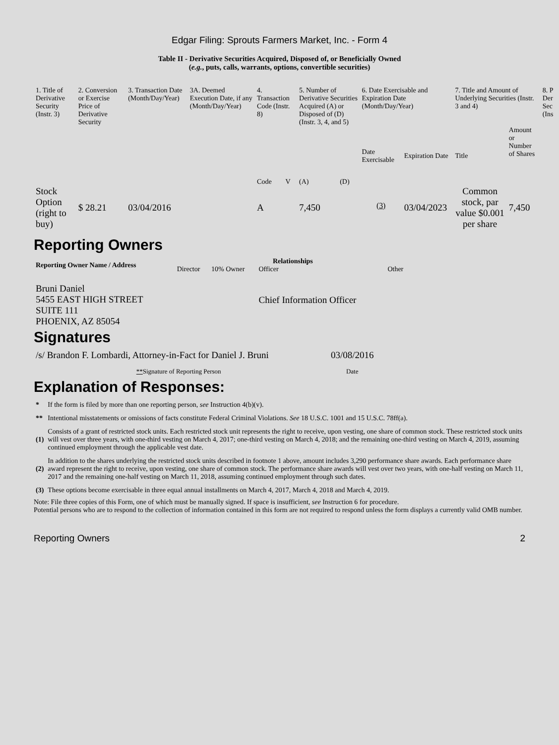Edgar Filing: Sprouts Farmers Market, Inc. - Form 4
Table II - Derivative Securities Acquired, Disposed of, or Beneficially Owned
(e.g., puts, calls, warrants, options, convertible securities)
| 1. Title of Derivative Security (Instr. 3) | 2. Conversion or Exercise Price of Derivative Security | 3. Transaction Date (Month/Day/Year) | 3A. Deemed Execution Date, if any (Month/Day/Year) | 4. Transaction Code (Instr. 8) | | 5. Number of Derivative Securities Acquired (A) or Disposed of (D) (Instr. 3, 4, and 5) | | 6. Date Exercisable and Expiration Date (Month/Day/Year) | | 7. Title and Amount of Underlying Securities (Instr. 3 and 4) | | 8. P Der Sec (Ins |
| | | | | Code | V | (A) | (D) | Date Exercisable | Expiration Date | Title | Amount or Number of Shares | |
| Stock Option (right to buy) | $ 28.21 | 03/04/2016 | | A | | 7,450 | | <sup>(3)</sup> | 03/04/2023 | Common stock, par value $0.001 per share | 7,450 | |
Reporting Owners
| Reporting Owner Name / Address | Relationships | | | |
| --- | --- | --- | --- | --- |
| | Director | 10% Owner | Officer | Other |
| Bruni Daniel 5455 EAST HIGH STREET SUITE 111 PHOENIX, AZ 85054 | | | Chief Information Officer | |
Signatures
| /s/ Brandon F. Lombardi, Attorney-in-Fact for Daniel J. Bruni | 03/08/2016 |
| ** Signature of Reporting Person | Date |
Explanation of Responses:
| * | If the form is filed by more than one reporting person, see Instruction 4(b)(v). |
| ** | Intentional misstatements or omissions of facts constitute Federal Criminal Violations. See 18 U.S.C. 1001 and 15 U.S.C. 78ff(a). |
| (1) | Consists of a grant of restricted stock units. Each restricted stock unit represents the right to receive, upon vesting, one share of common stock. These restricted stock units will vest over three years, with one-third vesting on March 4, 2017; one-third vesting on March 4, 2018; and the remaining one-third vesting on March 4, 2019, assuming continued employment through the applicable vest date. |
| (2) | In addition to the shares underlying the restricted stock units described in footnote 1 above, amount includes 3,290 performance share awards. Each performance share award represent the right to receive, upon vesting, one share of common stock. The performance share awards will vest over two years, with one-half vesting on March 11, 2017 and the remaining one-half vesting on March 11, 2018, assuming continued employment through such dates. |
| (3) | These options become exercisable in three equal annual installments on March 4, 2017, March 4, 2018 and March 4, 2019. |
Note: File three copies of this Form, one of which must be manually signed. If space is insufficient, see Instruction 6 for procedure.
Potential persons who are to respond to the collection of information contained in this form are not required to respond unless the form displays a currently valid OMB number.
Reporting Owners 2